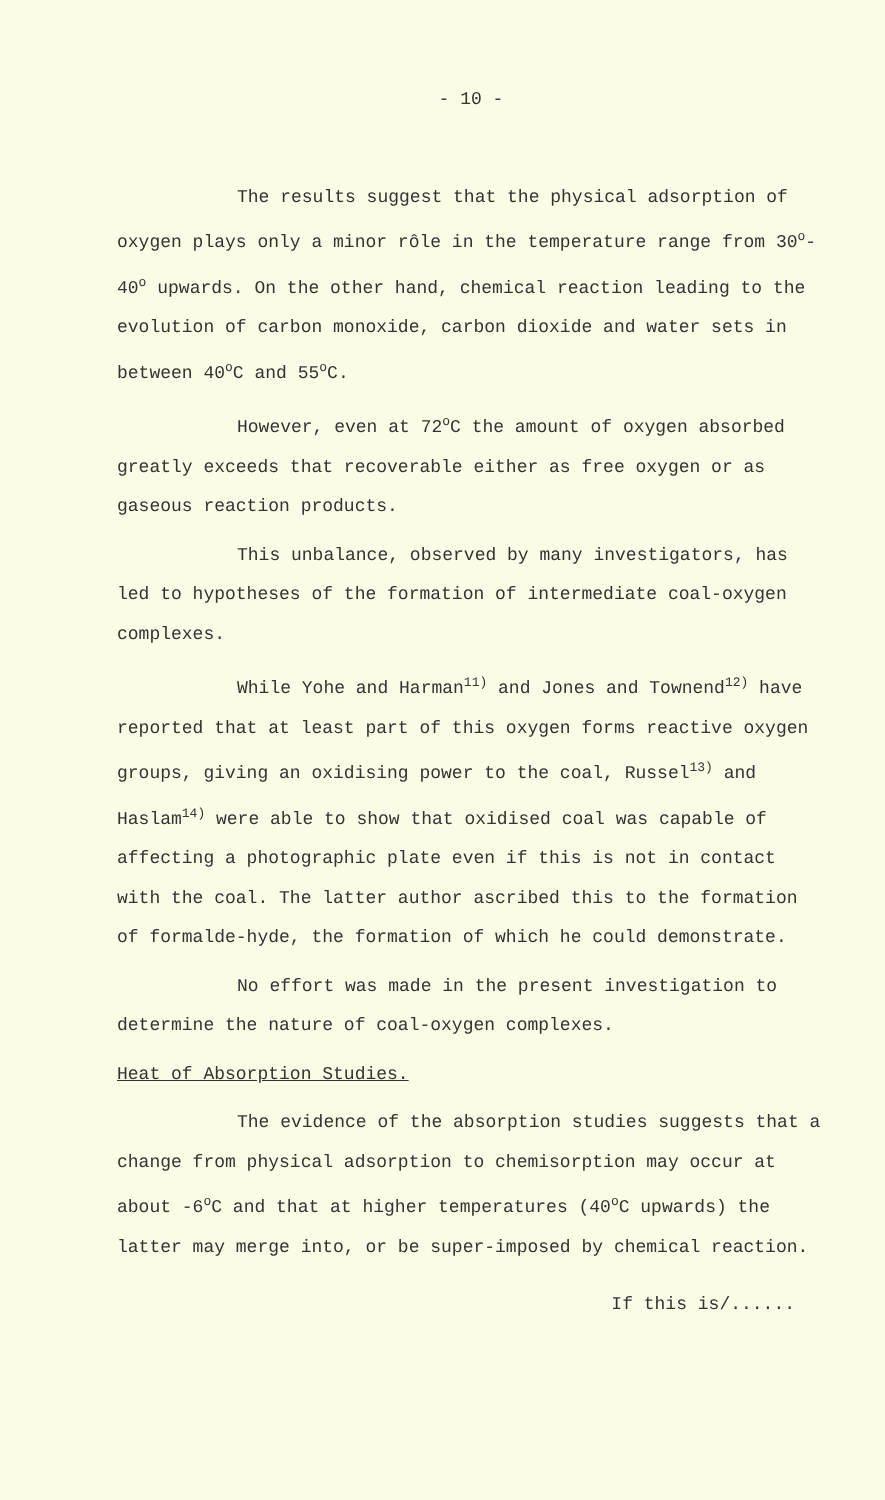- 10 -
The results suggest that the physical adsorption of oxygen plays only a minor rôle in the temperature range from 30<sup>o</sup>- 40<sup>o</sup> upwards. On the other hand, chemical reaction leading to the evolution of carbon monoxide, carbon dioxide and water sets in between 40<sup>o</sup>C and 55<sup>o</sup>C.
However, even at 72<sup>o</sup>C the amount of oxygen absorbed greatly exceeds that recoverable either as free oxygen or as gaseous reaction products.
This unbalance, observed by many investigators, has led to hypotheses of the formation of intermediate coal-oxygen complexes.
While Yohe and Harman<sup>11)</sup> and Jones and Townend<sup>12)</sup> have reported that at least part of this oxygen forms reactive oxygen groups, giving an oxidising power to the coal, Russel<sup>13)</sup> and Haslam<sup>14)</sup> were able to show that oxidised coal was capable of affecting a photographic plate even if this is not in contact with the coal. The latter author ascribed this to the formation of formalde-hyde, the formation of which he could demonstrate.
No effort was made in the present investigation to determine the nature of coal-oxygen complexes.
Heat of Absorption Studies.
The evidence of the absorption studies suggests that a change from physical adsorption to chemisorption may occur at about -6<sup>o</sup>C and that at higher temperatures (40<sup>o</sup>C upwards) the latter may merge into, or be super-imposed by chemical reaction.
If this is/......